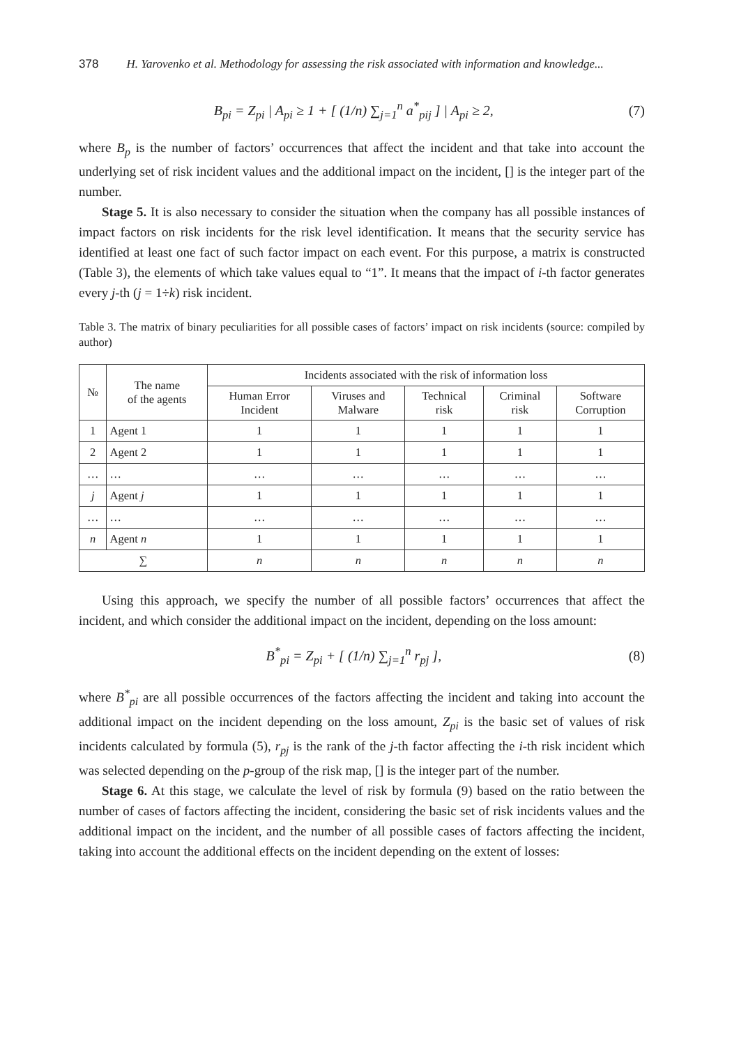378 H. Yarovenko et al. Methodology for assessing the risk associated with information and knowledge...
B<sub>pi</sub> = Z<sub>pi</sub> | A<sub>pi</sub> ≥ 1 + [ (1/n) ∑<sub>j=1</sub><sup>n</sup> a<sup>*</sup><sub>pij</sub> ] | A<sub>pi</sub> ≥ 2, (7)
where B<sub>p</sub> is the number of factors’ occurrences that affect the incident and that take into account the underlying set of risk incident values and the additional impact on the incident, [] is the integer part of the number.
Stage 5. It is also necessary to consider the situation when the company has all possible instances of impact factors on risk incidents for the risk level identification. It means that the security service has identified at least one fact of such factor impact on each event. For this purpose, a matrix is constructed (Table 3), the elements of which take values equal to “1”. It means that the impact of i-th factor generates every j-th (j = 1÷k) risk incident.
Table 3. The matrix of binary peculiarities for all possible cases of factors’ impact on risk incidents (source: compiled by author)
| № | The name of the agents | Incidents associated with the risk of information loss | | | | |
| --- | --- | --- | --- | --- | --- | --- |
| | | Human Error Incident | Viruses and Malware | Technical risk | Criminal risk | Software Corruption |
| 1 | Agent 1 | 1 | 1 | 1 | 1 | 1 |
| 2 | Agent 2 | 1 | 1 | 1 | 1 | 1 |
| … | … | … | … | … | … | … |
| j | Agent j | 1 | 1 | 1 | 1 | 1 |
| … | … | … | … | … | … | … |
| n | Agent n | 1 | 1 | 1 | 1 | 1 |
| ∑ | | n | n | n | n | n |
Using this approach, we specify the number of all possible factors’ occurrences that affect the incident, and which consider the additional impact on the incident, depending on the loss amount:
B<sup>*</sup><sub>pi</sub> = Z<sub>pi</sub> + [ (1/n) ∑<sub>j=1</sub><sup>n</sup> r<sub>pj</sub> ], (8)
where B<sup>*</sup><sub>pi</sub> are all possible occurrences of the factors affecting the incident and taking into account the additional impact on the incident depending on the loss amount, Z<sub>pi</sub> is the basic set of values of risk incidents calculated by formula (5), r<sub>pj</sub> is the rank of the j-th factor affecting the i-th risk incident which was selected depending on the p-group of the risk map, [] is the integer part of the number.
Stage 6. At this stage, we calculate the level of risk by formula (9) based on the ratio between the number of cases of factors affecting the incident, considering the basic set of risk incidents values and the additional impact on the incident, and the number of all possible cases of factors affecting the incident, taking into account the additional effects on the incident depending on the extent of losses: